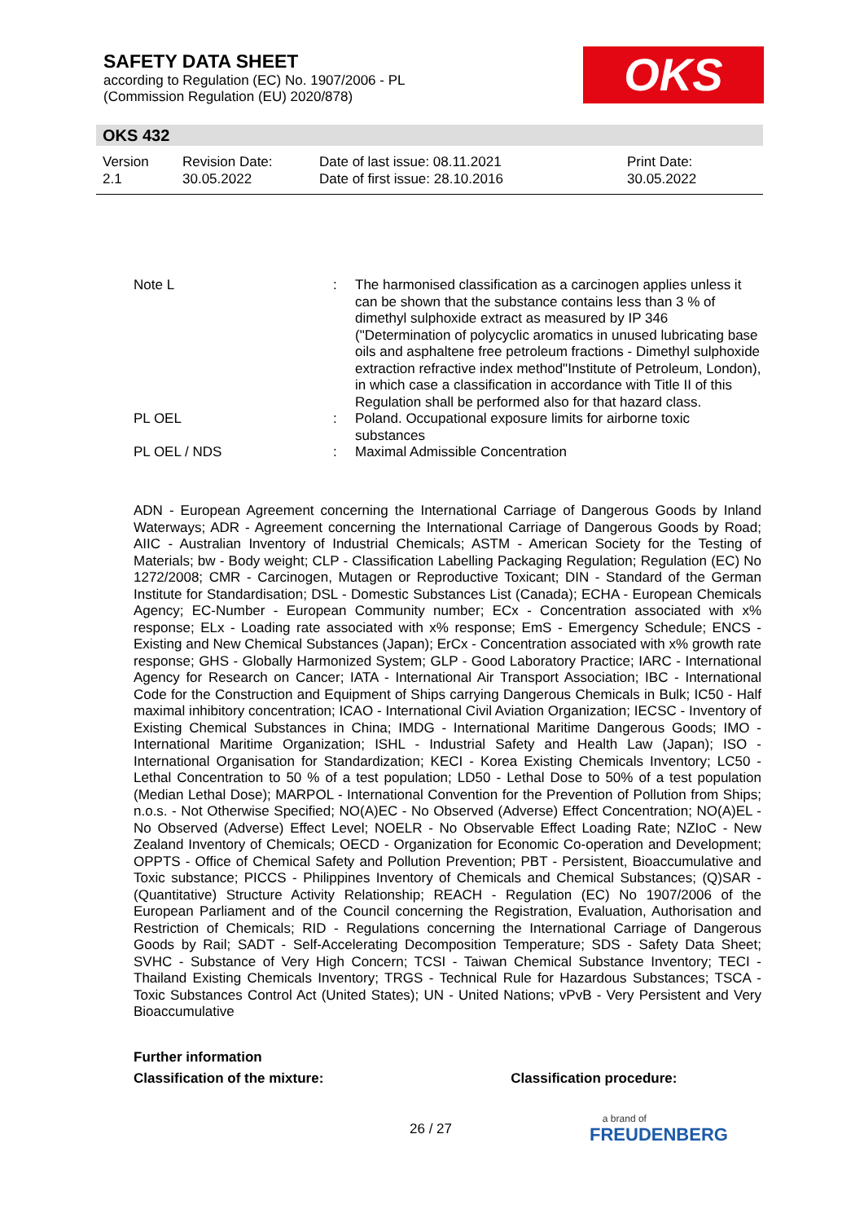SAFETY DATA SHEET
according to Regulation (EC) No. 1907/2006 - PL
(Commission Regulation (EU) 2020/878)
OKS
OKS 432
| Version 2.1 | Revision Date: 30.05.2022 | Date of last issue: 08.11.2021 Date of first issue: 28.10.2016 | Print Date: 30.05.2022 |
| Note L | : | The harmonised classification as a carcinogen applies unless it can be shown that the substance contains less than 3 % of dimethyl sulphoxide extract as measured by IP 346 ("Determination of polycyclic aromatics in unused lubricating base oils and asphaltene free petroleum fractions - Dimethyl sulphoxide extraction refractive index method"Institute of Petroleum, London), in which case a classification in accordance with Title II of this Regulation shall be performed also for that hazard class. |
| PL OEL | : | Poland. Occupational exposure limits for airborne toxic substances |
| PL OEL / NDS | : | Maximal Admissible Concentration |
ADN - European Agreement concerning the International Carriage of Dangerous Goods by Inland Waterways; ADR - Agreement concerning the International Carriage of Dangerous Goods by Road; AIIC - Australian Inventory of Industrial Chemicals; ASTM - American Society for the Testing of Materials; bw - Body weight; CLP - Classification Labelling Packaging Regulation; Regulation (EC) No 1272/2008; CMR - Carcinogen, Mutagen or Reproductive Toxicant; DIN - Standard of the German Institute for Standardisation; DSL - Domestic Substances List (Canada); ECHA - European Chemicals Agency; EC-Number - European Community number; ECx - Concentration associated with x% response; ELx - Loading rate associated with x% response; EmS - Emergency Schedule; ENCS - Existing and New Chemical Substances (Japan); ErCx - Concentration associated with x% growth rate response; GHS - Globally Harmonized System; GLP - Good Laboratory Practice; IARC - International Agency for Research on Cancer; IATA - International Air Transport Association; IBC - International Code for the Construction and Equipment of Ships carrying Dangerous Chemicals in Bulk; IC50 - Half maximal inhibitory concentration; ICAO - International Civil Aviation Organization; IECSC - Inventory of Existing Chemical Substances in China; IMDG - International Maritime Dangerous Goods; IMO - International Maritime Organization; ISHL - Industrial Safety and Health Law (Japan); ISO - International Organisation for Standardization; KECI - Korea Existing Chemicals Inventory; LC50 - Lethal Concentration to 50 % of a test population; LD50 - Lethal Dose to 50% of a test population (Median Lethal Dose); MARPOL - International Convention for the Prevention of Pollution from Ships; n.o.s. - Not Otherwise Specified; NO(A)EC - No Observed (Adverse) Effect Concentration; NO(A)EL - No Observed (Adverse) Effect Level; NOELR - No Observable Effect Loading Rate; NZIoC - New Zealand Inventory of Chemicals; OECD - Organization for Economic Co-operation and Development; OPPTS - Office of Chemical Safety and Pollution Prevention; PBT - Persistent, Bioaccumulative and Toxic substance; PICCS - Philippines Inventory of Chemicals and Chemical Substances; (Q)SAR - (Quantitative) Structure Activity Relationship; REACH - Regulation (EC) No 1907/2006 of the European Parliament and of the Council concerning the Registration, Evaluation, Authorisation and Restriction of Chemicals; RID - Regulations concerning the International Carriage of Dangerous Goods by Rail; SADT - Self-Accelerating Decomposition Temperature; SDS - Safety Data Sheet; SVHC - Substance of Very High Concern; TCSI - Taiwan Chemical Substance Inventory; TECI - Thailand Existing Chemicals Inventory; TRGS - Technical Rule for Hazardous Substances; TSCA - Toxic Substances Control Act (United States); UN - United Nations; vPvB - Very Persistent and Very Bioaccumulative
Further information
Classification of the mixture: Classification procedure:
26 / 27 a brand of
FREUDENBERG